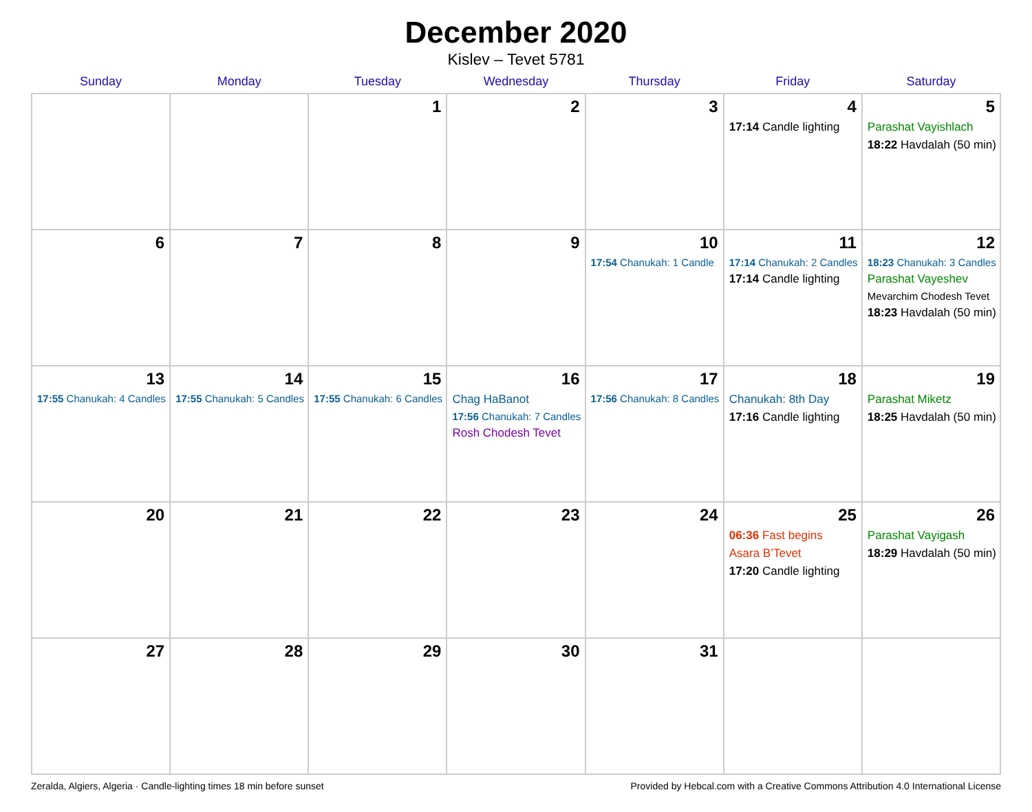December 2020
Kislev – Tevet 5781
| Sunday | Monday | Tuesday | Wednesday | Thursday | Friday | Saturday |
| --- | --- | --- | --- | --- | --- | --- |
| | | 1 | 2 | 3 | 4 17:14 Candle lighting | 5 Parashat Vayishlach 18:22 Havdalah (50 min) |
| 6 | 7 | 8 | 9 | 10 17:54 Chanukah: 1 Candle | 11 17:14 Chanukah: 2 Candles 17:14 Candle lighting | 12 18:23 Chanukah: 3 Candles Parashat Vayeshev Mevarchim Chodesh Tevet 18:23 Havdalah (50 min) |
| 13 17:55 Chanukah: 4 Candles | 14 17:55 Chanukah: 5 Candles | 15 17:55 Chanukah: 6 Candles | 16 Chag HaBanot 17:56 Chanukah: 7 Candles Rosh Chodesh Tevet | 17 17:56 Chanukah: 8 Candles | 18 Chanukah: 8th Day 17:16 Candle lighting | 19 Parashat Miketz 18:25 Havdalah (50 min) |
| 20 | 21 | 22 | 23 | 24 | 25 06:36 Fast begins Asara B’Tevet 17:20 Candle lighting | 26 Parashat Vayigash 18:29 Havdalah (50 min) |
| 27 | 28 | 29 | 30 | 31 | | |
Zeralda, Algiers, Algeria · Candle-lighting times 18 min before sunset Provided by Hebcal.com with a Creative Commons Attribution 4.0 International License